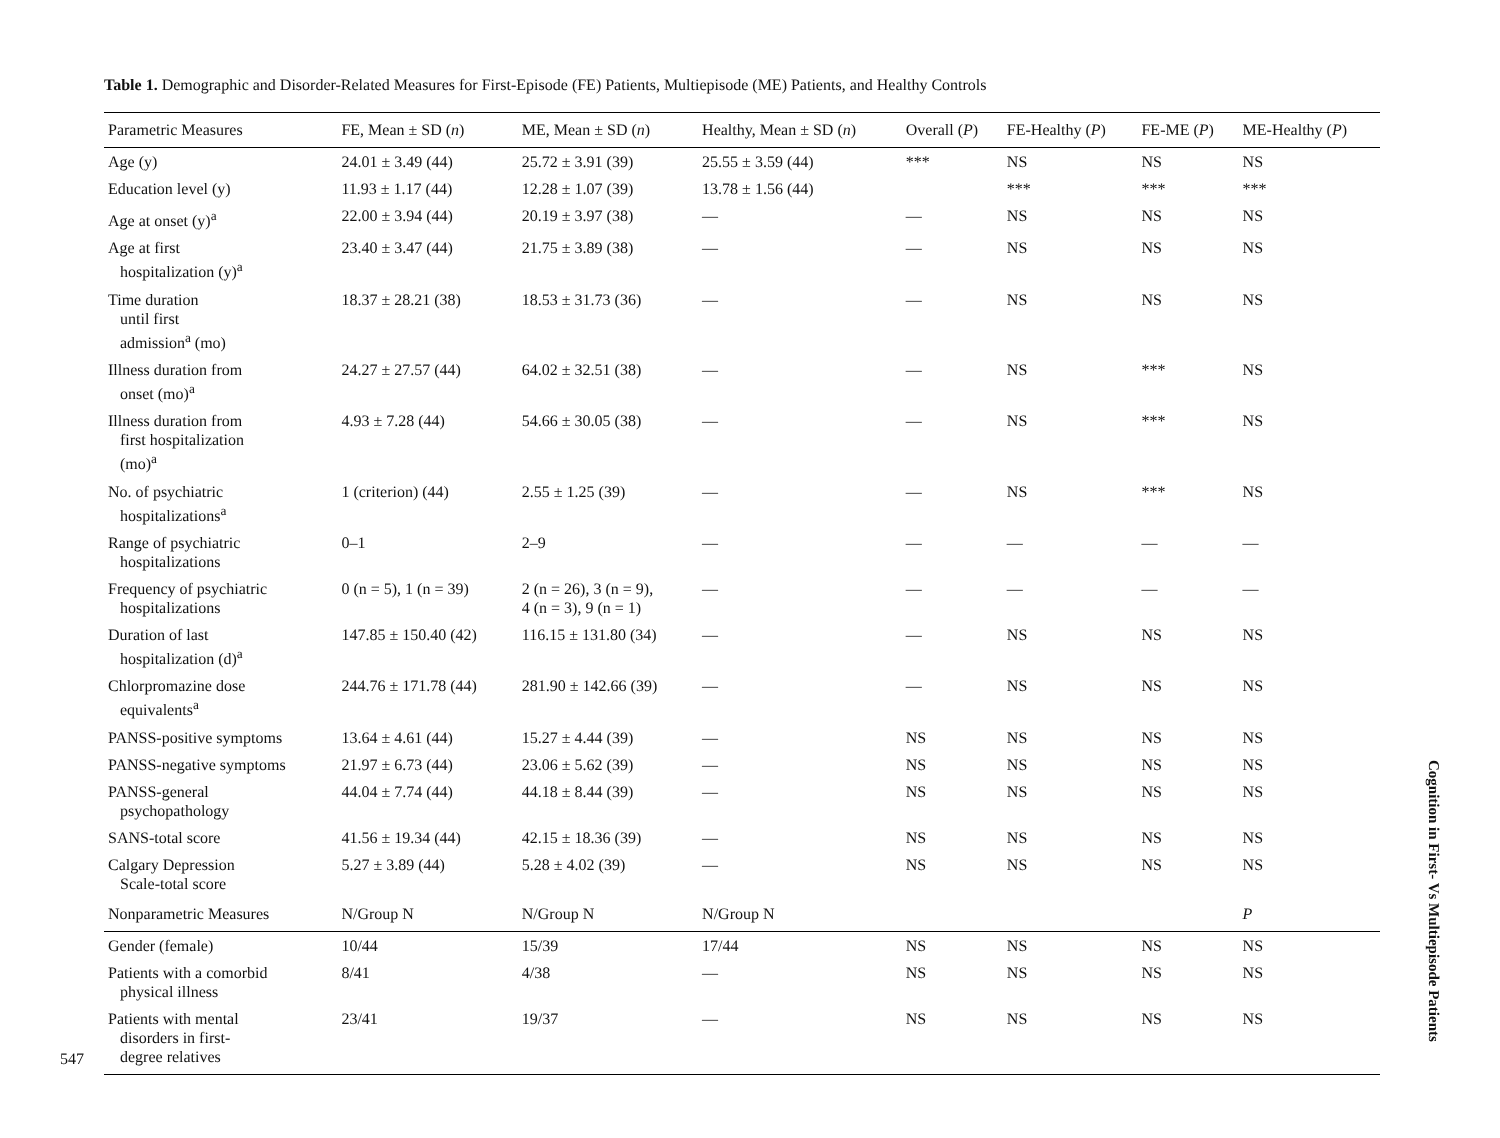Table 1. Demographic and Disorder-Related Measures for First-Episode (FE) Patients, Multiepisode (ME) Patients, and Healthy Controls
| Parametric Measures | FE, Mean ± SD ( n ) | ME, Mean ± SD ( n ) | Healthy, Mean ± SD ( n ) | Overall ( P ) | FE-Healthy ( P ) | FE-ME ( P ) | ME-Healthy ( P ) |
| --- | --- | --- | --- | --- | --- | --- | --- |
| Age (y) | 24.01 ± 3.49 (44) | 25.72 ± 3.91 (39) | 25.55 ± 3.59 (44) | *** | NS | NS | NS |
| Education level (y) | 11.93 ± 1.17 (44) | 12.28 ± 1.07 (39) | 13.78 ± 1.56 (44) | | *** | *** | *** |
| Age at onset (y)<sup>a</sup> | 22.00 ± 3.94 (44) | 20.19 ± 3.97 (38) | — | — | NS | NS | NS |
| Age at first hospitalization (y)<sup>a</sup> | 23.40 ± 3.47 (44) | 21.75 ± 3.89 (38) | — | — | NS | NS | NS |
| Time duration until first admission<sup>a</sup> (mo) | 18.37 ± 28.21 (38) | 18.53 ± 31.73 (36) | — | — | NS | NS | NS |
| Illness duration from onset (mo)<sup>a</sup> | 24.27 ± 27.57 (44) | 64.02 ± 32.51 (38) | — | — | NS | *** | NS |
| Illness duration from first hospitalization (mo)<sup>a</sup> | 4.93 ± 7.28 (44) | 54.66 ± 30.05 (38) | — | — | NS | *** | NS |
| No. of psychiatric hospitalizations<sup>a</sup> | 1 (criterion) (44) | 2.55 ± 1.25 (39) | — | — | NS | *** | NS |
| Range of psychiatric hospitalizations | 0–1 | 2–9 | — | — | — | — | — |
| Frequency of psychiatric hospitalizations | 0 (n = 5), 1 (n = 39) | 2 (n = 26), 3 (n = 9), 4 (n = 3), 9 (n = 1) | — | — | — | — | — |
| Duration of last hospitalization (d)<sup>a</sup> | 147.85 ± 150.40 (42) | 116.15 ± 131.80 (34) | — | — | NS | NS | NS |
| Chlorpromazine dose equivalents<sup>a</sup> | 244.76 ± 171.78 (44) | 281.90 ± 142.66 (39) | — | — | NS | NS | NS |
| PANSS-positive symptoms | 13.64 ± 4.61 (44) | 15.27 ± 4.44 (39) | — | NS | NS | NS | NS |
| PANSS-negative symptoms | 21.97 ± 6.73 (44) | 23.06 ± 5.62 (39) | — | NS | NS | NS | NS |
| PANSS-general psychopathology | 44.04 ± 7.74 (44) | 44.18 ± 8.44 (39) | — | NS | NS | NS | NS |
| SANS-total score | 41.56 ± 19.34 (44) | 42.15 ± 18.36 (39) | — | NS | NS | NS | NS |
| Calgary Depression Scale-total score | 5.27 ± 3.89 (44) | 5.28 ± 4.02 (39) | — | NS | NS | NS | NS |
| Nonparametric Measures | N/Group N | N/Group N | N/Group N | | | | P |
| Gender (female) | 10/44 | 15/39 | 17/44 | NS | NS | NS | NS |
| Patients with a comorbid physical illness | 8/41 | 4/38 | — | NS | NS | NS | NS |
| Patients with mental disorders in first- degree relatives | 23/41 | 19/37 | — | NS | NS | NS | NS |
547
Cognition in First- Vs Multiepisode Patients